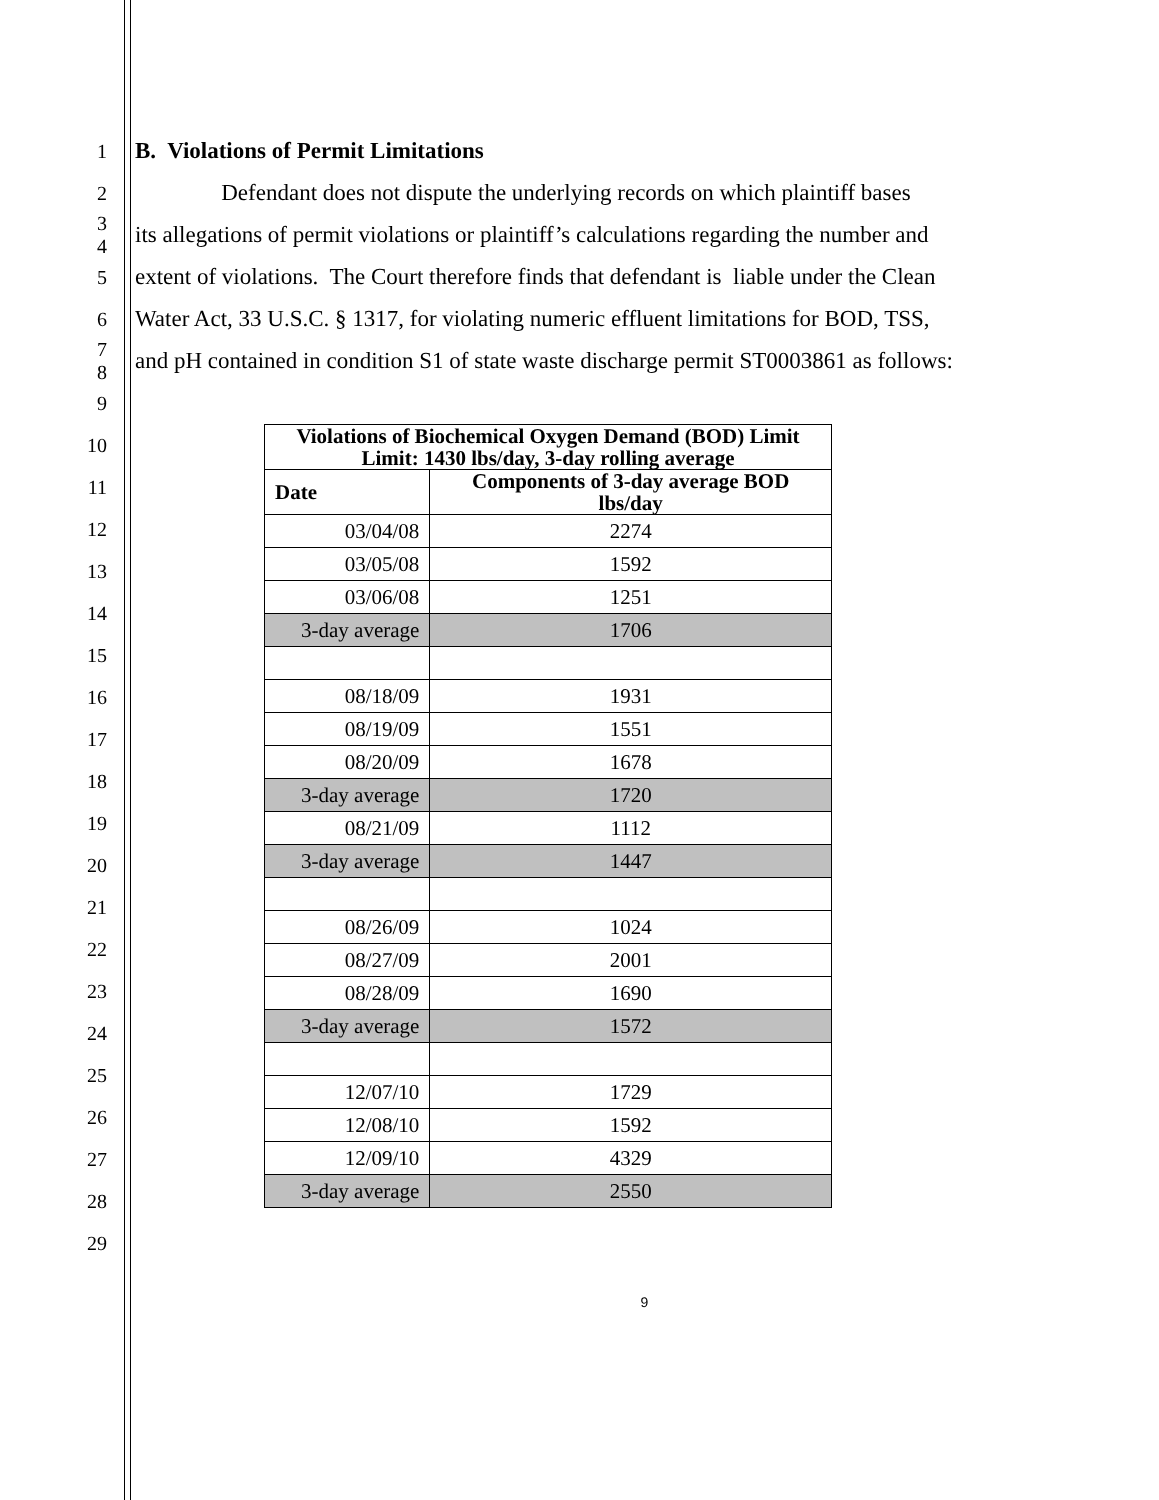1 B. Violations of Permit Limitations
2 Defendant does not dispute the underlying records on which plaintiff bases
3
4 its allegations of permit violations or plaintiff’s calculations regarding the number and
5 extent of violations. The Court therefore finds that defendant is liable under the Clean
6 Water Act, 33 U.S.C. § 1317, for violating numeric effluent limitations for BOD, TSS,
7
8 and pH contained in condition S1 of state waste discharge permit ST0003861 as follows:
9
10
11
12
13
14
15
16
17
18
19
20
21
22
23
24
25
26
27
28
29
| Violations of Biochemical Oxygen Demand (BOD) Limit Limit: 1430 lbs/day, 3-day rolling average | |
| --- | --- |
| Date | Components of 3-day average BOD lbs/day |
| 03/04/08 | 2274 |
| 03/05/08 | 1592 |
| 03/06/08 | 1251 |
| 3-day average | 1706 |
| 08/18/09 | 1931 |
| 08/19/09 | 1551 |
| 08/20/09 | 1678 |
| 3-day average | 1720 |
| 08/21/09 | 1112 |
| 3-day average | 1447 |
| 08/26/09 | 1024 |
| 08/27/09 | 2001 |
| 08/28/09 | 1690 |
| 3-day average | 1572 |
| 12/07/10 | 1729 |
| 12/08/10 | 1592 |
| 12/09/10 | 4329 |
| 3-day average | 2550 |
9